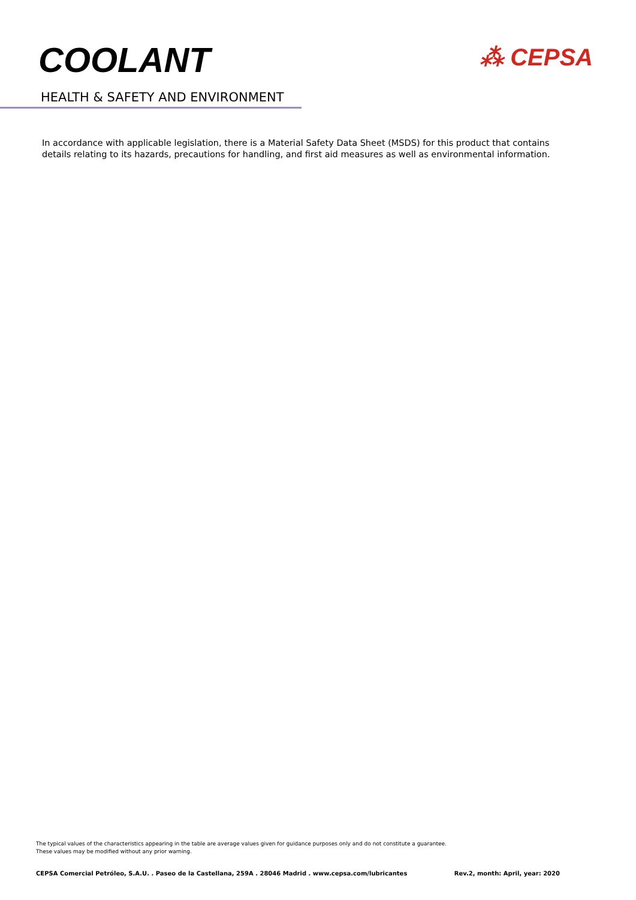COOLANT
⁂ CEPSA
HEALTH & SAFETY AND ENVIRONMENT
In accordance with applicable legislation, there is a Material Safety Data Sheet (MSDS) for this product that contains details relating to its hazards, precautions for handling, and first aid measures as well as environmental information.
The typical values of the characteristics appearing in the table are average values given for guidance purposes only and do not constitute a guarantee.
These values may be modified without any prior warning.
CEPSA Comercial Petróleo, S.A.U. . Paseo de la Castellana, 259A . 28046 Madrid . www.cepsa.com/lubricantes Rev.2, month: April, year: 2020